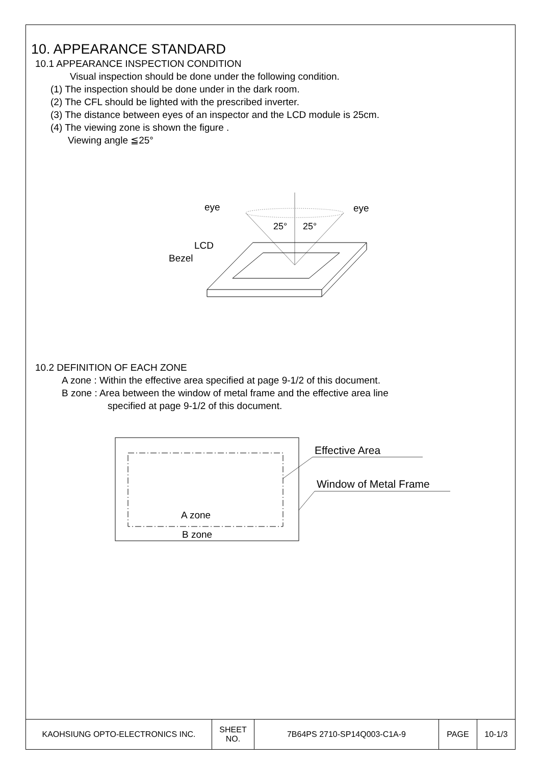10. APPEARANCE STANDARD
10.1 APPEARANCE INSPECTION CONDITION
Visual inspection should be done under the following condition.
(1) The inspection should be done under in the dark room.
(2) The CFL should be lighted with the prescribed inverter.
(3) The distance between eyes of an inspector and the LCD module is 25cm.
(4) The viewing zone is shown the figure .
Viewing angle ≦25°
eye
eye
25°
25°
LCD
Bezel
10.2 DEFINITION OF EACH ZONE
A zone : Within the effective area specified at page 9-1/2 of this document.
B zone : Area between the window of metal frame and the effective area line
specified at page 9-1/2 of this document.
A zone
B zone
Effective Area
Window of Metal Frame
| KAOHSIUNG OPTO-ELECTRONICS INC. | SHEET NO. | 7B64PS 2710-SP14Q003-C1A-9 | PAGE | 10-1/3 |